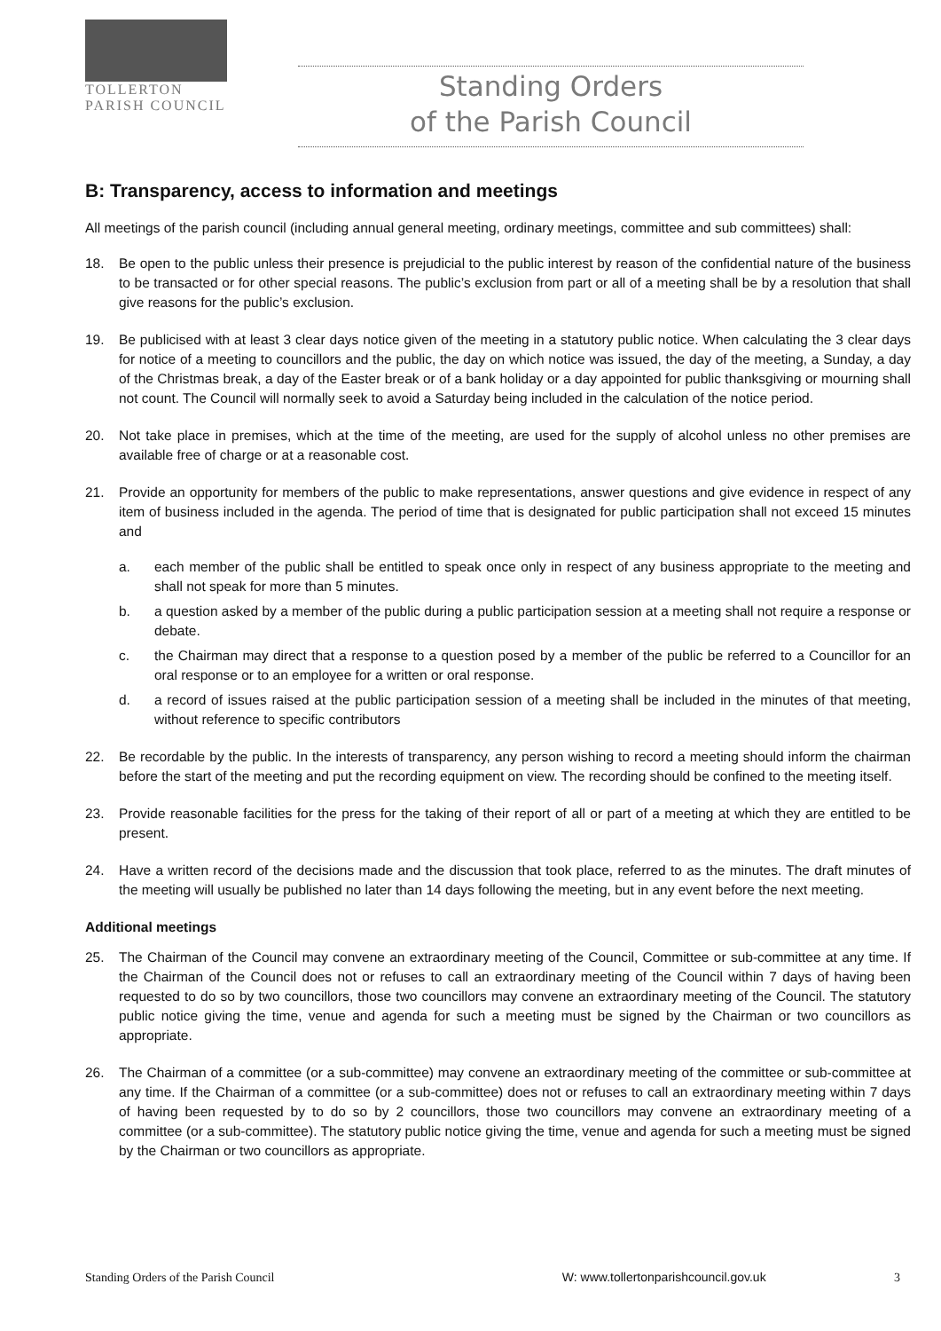TOLLERTON
PARISH COUNCIL
Standing Orders
of the Parish Council
B: Transparency, access to information and meetings
All meetings of the parish council (including annual general meeting, ordinary meetings, committee and sub committees) shall:
18. Be open to the public unless their presence is prejudicial to the public interest by reason of the confidential nature of the business to be transacted or for other special reasons. The public’s exclusion from part or all of a meeting shall be by a resolution that shall give reasons for the public’s exclusion.
19. Be publicised with at least 3 clear days notice given of the meeting in a statutory public notice. When calculating the 3 clear days for notice of a meeting to councillors and the public, the day on which notice was issued, the day of the meeting, a Sunday, a day of the Christmas break, a day of the Easter break or of a bank holiday or a day appointed for public thanksgiving or mourning shall not count. The Council will normally seek to avoid a Saturday being included in the calculation of the notice period.
20. Not take place in premises, which at the time of the meeting, are used for the supply of alcohol unless no other premises are available free of charge or at a reasonable cost.
21. Provide an opportunity for members of the public to make representations, answer questions and give evidence in respect of any item of business included in the agenda. The period of time that is designated for public participation shall not exceed 15 minutes and
a. each member of the public shall be entitled to speak once only in respect of any business appropriate to the meeting and shall not speak for more than 5 minutes.
b. a question asked by a member of the public during a public participation session at a meeting shall not require a response or debate.
c. the Chairman may direct that a response to a question posed by a member of the public be referred to a Councillor for an oral response or to an employee for a written or oral response.
d. a record of issues raised at the public participation session of a meeting shall be included in the minutes of that meeting, without reference to specific contributors
22. Be recordable by the public. In the interests of transparency, any person wishing to record a meeting should inform the chairman before the start of the meeting and put the recording equipment on view. The recording should be confined to the meeting itself.
23. Provide reasonable facilities for the press for the taking of their report of all or part of a meeting at which they are entitled to be present.
24. Have a written record of the decisions made and the discussion that took place, referred to as the minutes. The draft minutes of the meeting will usually be published no later than 14 days following the meeting, but in any event before the next meeting.
Additional meetings
25. The Chairman of the Council may convene an extraordinary meeting of the Council, Committee or sub-committee at any time. If the Chairman of the Council does not or refuses to call an extraordinary meeting of the Council within 7 days of having been requested to do so by two councillors, those two councillors may convene an extraordinary meeting of the Council. The statutory public notice giving the time, venue and agenda for such a meeting must be signed by the Chairman or two councillors as appropriate.
26. The Chairman of a committee (or a sub-committee) may convene an extraordinary meeting of the committee or sub-committee at any time. If the Chairman of a committee (or a sub-committee) does not or refuses to call an extraordinary meeting within 7 days of having been requested by to do so by 2 councillors, those two councillors may convene an extraordinary meeting of a committee (or a sub-committee). The statutory public notice giving the time, venue and agenda for such a meeting must be signed by the Chairman or two councillors as appropriate.
Standing Orders of the Parish Council W: www.tollertonparishcouncil.gov.uk 3